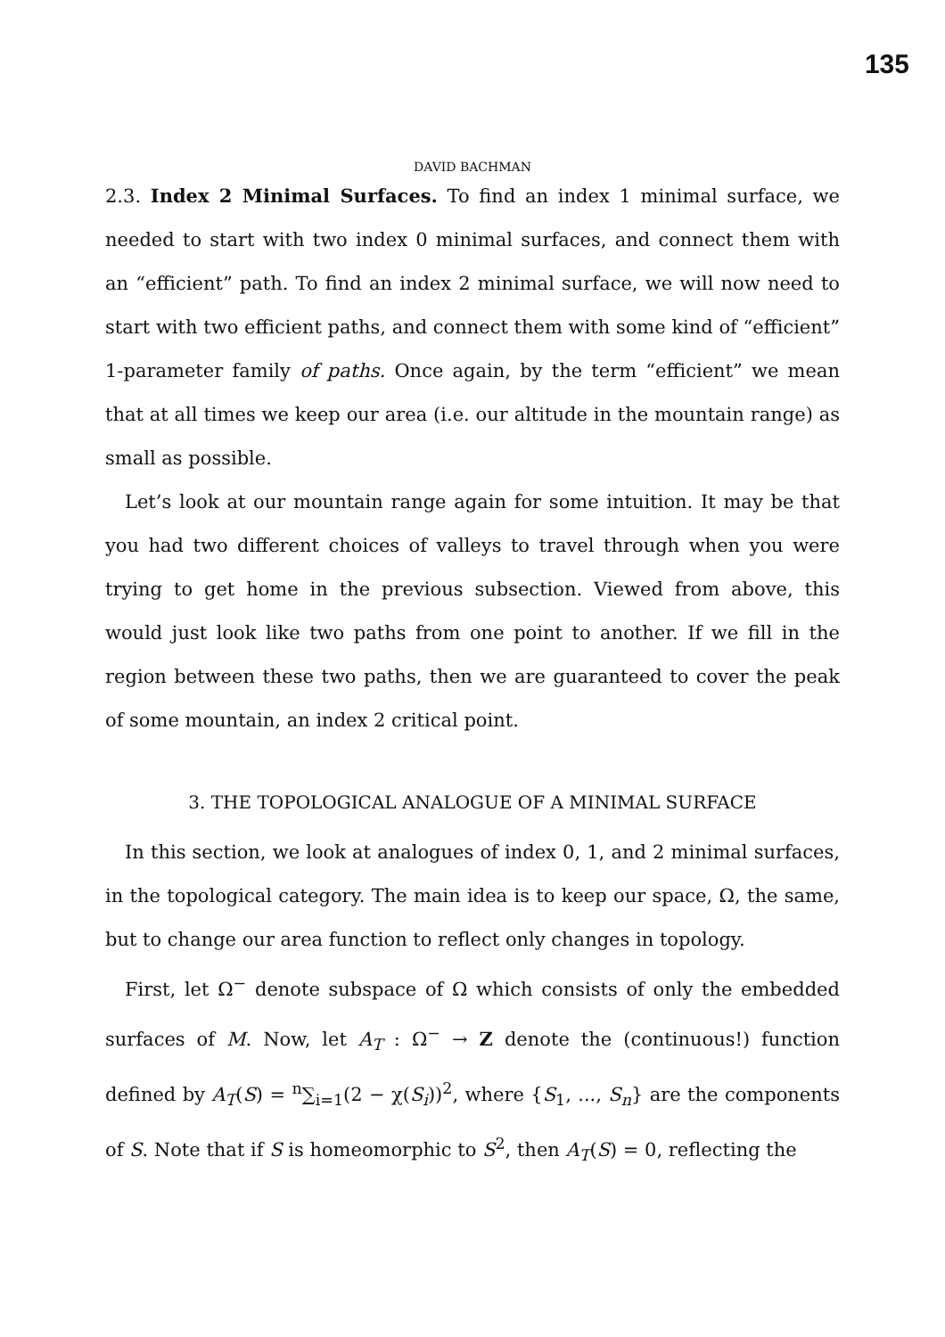135
DAVID BACHMAN
2.3. Index 2 Minimal Surfaces. To find an index 1 minimal surface, we needed to start with two index 0 minimal surfaces, and connect them with an “efficient” path. To find an index 2 minimal surface, we will now need to start with two efficient paths, and connect them with some kind of “efficient” 1-parameter family of paths. Once again, by the term “efficient” we mean that at all times we keep our area (i.e. our altitude in the mountain range) as small as possible.
Let’s look at our mountain range again for some intuition. It may be that you had two different choices of valleys to travel through when you were trying to get home in the previous subsection. Viewed from above, this would just look like two paths from one point to another. If we fill in the region between these two paths, then we are guaranteed to cover the peak of some mountain, an index 2 critical point.
3. THE TOPOLOGICAL ANALOGUE OF A MINIMAL SURFACE
In this section, we look at analogues of index 0, 1, and 2 minimal surfaces, in the topological category. The main idea is to keep our space, Ω, the same, but to change our area function to reflect only changes in topology.
First, let Ω<sup>−</sup> denote subspace of Ω which consists of only the embedded surfaces of M. Now, let A<sub>T</sub> : Ω<sup>−</sup> → Z denote the (continuous!) function defined by A<sub>T</sub>(S) = <sup>n</sup>∑<sub>i=1</sub>(2 − χ(S<sub>i</sub>))<sup>2</sup>, where {S<sub>1</sub>, ..., S<sub>n</sub>} are the components of S. Note that if S is homeomorphic to S<sup>2</sup>, then A<sub>T</sub>(S) = 0, reflecting the